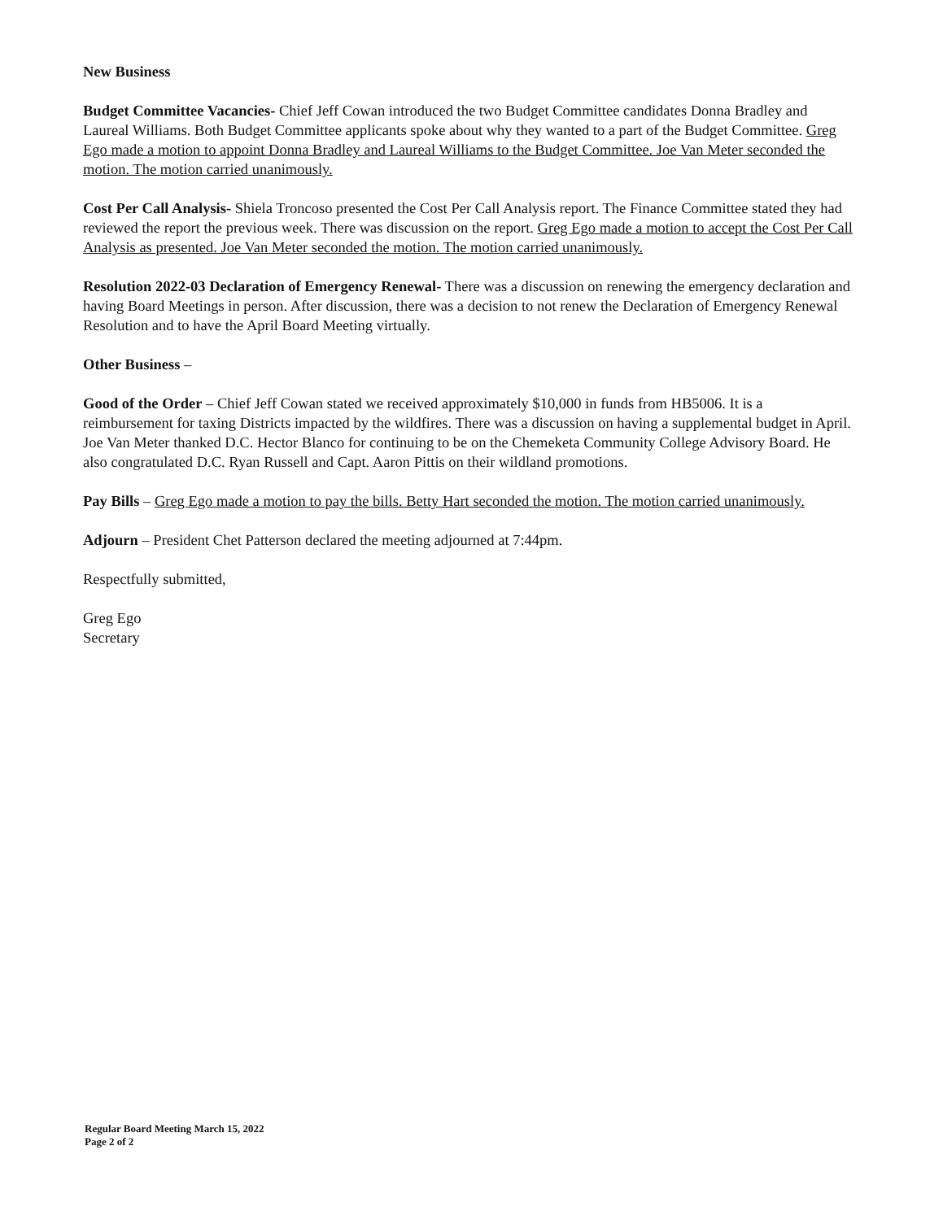New Business
Budget Committee Vacancies- Chief Jeff Cowan introduced the two Budget Committee candidates Donna Bradley and Laureal Williams. Both Budget Committee applicants spoke about why they wanted to a part of the Budget Committee. Greg Ego made a motion to appoint Donna Bradley and Laureal Williams to the Budget Committee. Joe Van Meter seconded the motion. The motion carried unanimously.
Cost Per Call Analysis- Shiela Troncoso presented the Cost Per Call Analysis report. The Finance Committee stated they had reviewed the report the previous week. There was discussion on the report. Greg Ego made a motion to accept the Cost Per Call Analysis as presented. Joe Van Meter seconded the motion. The motion carried unanimously.
Resolution 2022-03 Declaration of Emergency Renewal- There was a discussion on renewing the emergency declaration and having Board Meetings in person. After discussion, there was a decision to not renew the Declaration of Emergency Renewal Resolution and to have the April Board Meeting virtually.
Other Business –
Good of the Order – Chief Jeff Cowan stated we received approximately $10,000 in funds from HB5006. It is a reimbursement for taxing Districts impacted by the wildfires. There was a discussion on having a supplemental budget in April. Joe Van Meter thanked D.C. Hector Blanco for continuing to be on the Chemeketa Community College Advisory Board. He also congratulated D.C. Ryan Russell and Capt. Aaron Pittis on their wildland promotions.
Pay Bills – Greg Ego made a motion to pay the bills. Betty Hart seconded the motion. The motion carried unanimously.
Adjourn – President Chet Patterson declared the meeting adjourned at 7:44pm.
Respectfully submitted,
Greg Ego
Secretary
Regular Board Meeting March 15, 2022
Page 2 of 2